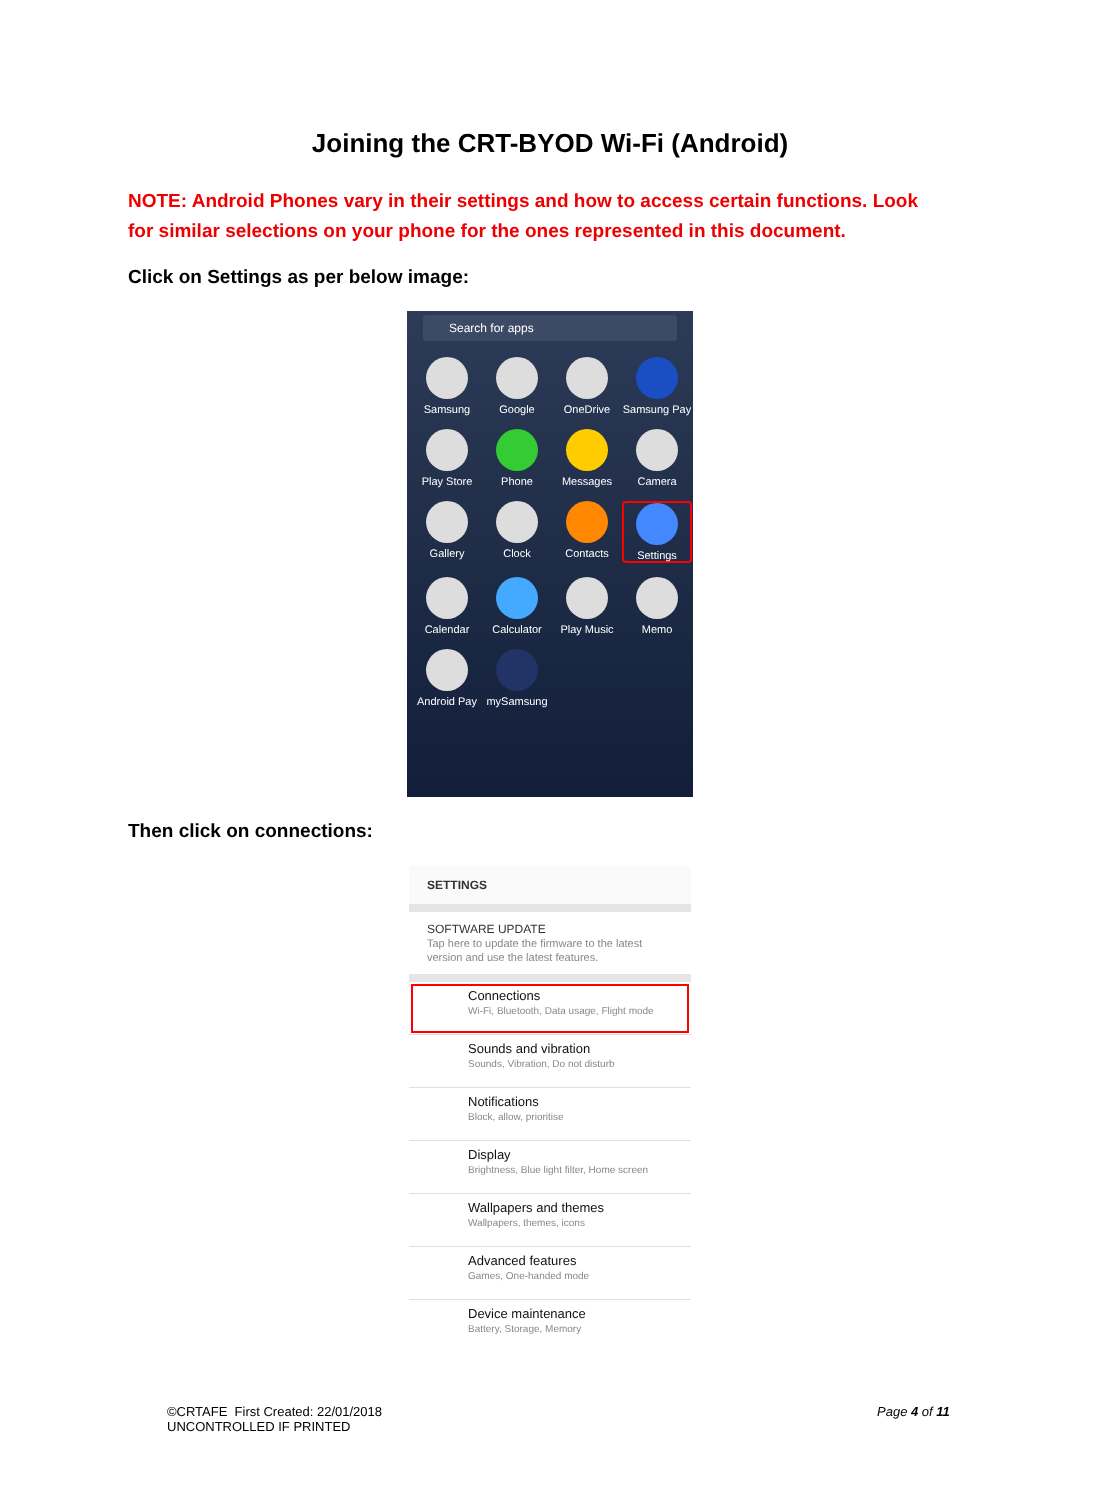Joining the CRT-BYOD Wi-Fi (Android)
NOTE: Android Phones vary in their settings and how to access certain functions. Look for similar selections on your phone for the ones represented in this document.
Click on Settings as per below image:
Search for apps
Samsung
Google
OneDrive
Samsung Pay
Play Store
Phone
Messages
Camera
Gallery
Clock
Contacts
Settings
Calendar
Calculator
Play Music
Memo
Android Pay
mySamsung
Then click on connections:
SETTINGS
SOFTWARE UPDATE
Tap here to update the firmware to the latest version and use the latest features.
Connections
Wi-Fi, Bluetooth, Data usage, Flight mode
Sounds and vibration
Sounds, Vibration, Do not disturb
Notifications
Block, allow, prioritise
Display
Brightness, Blue light filter, Home screen
Wallpapers and themes
Wallpapers, themes, icons
Advanced features
Games, One-handed mode
Device maintenance
Battery, Storage, Memory
©CRTAFE First Created: 22/01/2018
UNCONTROLLED IF PRINTED
Page 4 of 11